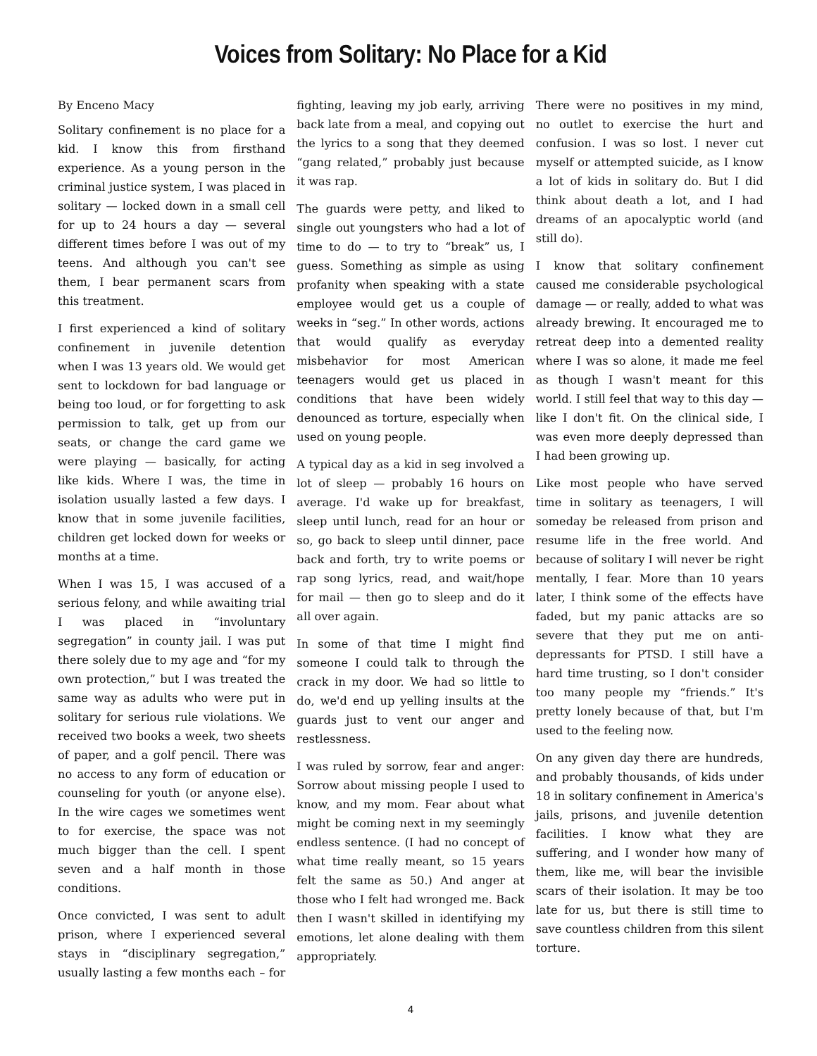Voices from Solitary: No Place for a Kid
By Enceno Macy
Solitary confinement is no place for a kid. I know this from firsthand experience. As a young person in the criminal justice system, I was placed in solitary — locked down in a small cell for up to 24 hours a day — several different times before I was out of my teens. And although you can't see them, I bear permanent scars from this treatment.
I first experienced a kind of solitary confinement in juvenile detention when I was 13 years old. We would get sent to lockdown for bad language or being too loud, or for forgetting to ask permission to talk, get up from our seats, or change the card game we were playing — basically, for acting like kids. Where I was, the time in isolation usually lasted a few days. I know that in some juvenile facilities, children get locked down for weeks or months at a time.
When I was 15, I was accused of a serious felony, and while awaiting trial I was placed in “involuntary segregation” in county jail. I was put there solely due to my age and “for my own protection,” but I was treated the same way as adults who were put in solitary for serious rule violations. We received two books a week, two sheets of paper, and a golf pencil. There was no access to any form of education or counseling for youth (or anyone else). In the wire cages we sometimes went to for exercise, the space was not much bigger than the cell. I spent seven and a half month in those conditions.
Once convicted, I was sent to adult prison, where I experienced several stays in “disciplinary segregation,” usually lasting a few months each – for fighting, leaving my job early, arriving back late from a meal, and copying out the lyrics to a song that they deemed “gang related,” probably just because it was rap.
The guards were petty, and liked to single out youngsters who had a lot of time to do — to try to “break” us, I guess. Something as simple as using profanity when speaking with a state employee would get us a couple of weeks in “seg.” In other words, actions that would qualify as everyday misbehavior for most American teenagers would get us placed in conditions that have been widely denounced as torture, especially when used on young people.
A typical day as a kid in seg involved a lot of sleep — probably 16 hours on average. I'd wake up for breakfast, sleep until lunch, read for an hour or so, go back to sleep until dinner, pace back and forth, try to write poems or rap song lyrics, read, and wait/hope for mail — then go to sleep and do it all over again.
In some of that time I might find someone I could talk to through the crack in my door. We had so little to do, we'd end up yelling insults at the guards just to vent our anger and restlessness.
I was ruled by sorrow, fear and anger: Sorrow about missing people I used to know, and my mom. Fear about what might be coming next in my seemingly endless sentence. (I had no concept of what time really meant, so 15 years felt the same as 50.) And anger at those who I felt had wronged me. Back then I wasn't skilled in identifying my emotions, let alone dealing with them appropriately.
There were no positives in my mind, no outlet to exercise the hurt and confusion. I was so lost. I never cut myself or attempted suicide, as I know a lot of kids in solitary do. But I did think about death a lot, and I had dreams of an apocalyptic world (and still do).
I know that solitary confinement caused me considerable psychological damage — or really, added to what was already brewing. It encouraged me to retreat deep into a demented reality where I was so alone, it made me feel as though I wasn't meant for this world. I still feel that way to this day — like I don't fit. On the clinical side, I was even more deeply depressed than I had been growing up.
Like most people who have served time in solitary as teenagers, I will someday be released from prison and resume life in the free world. And because of solitary I will never be right mentally, I fear. More than 10 years later, I think some of the effects have faded, but my panic attacks are so severe that they put me on anti-depressants for PTSD. I still have a hard time trusting, so I don't consider too many people my “friends.” It's pretty lonely because of that, but I'm used to the feeling now.
On any given day there are hundreds, and probably thousands, of kids under 18 in solitary confinement in America's jails, prisons, and juvenile detention facilities. I know what they are suffering, and I wonder how many of them, like me, will bear the invisible scars of their isolation. It may be too late for us, but there is still time to save countless children from this silent torture.
4